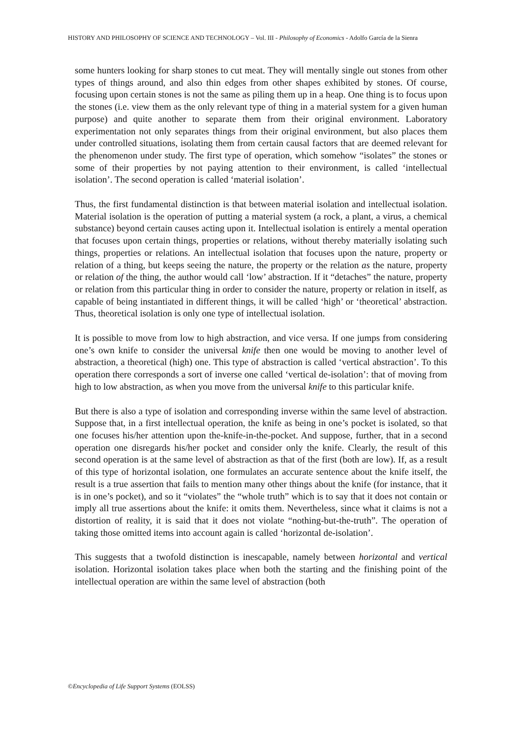HISTORY AND PHILOSOPHY OF SCIENCE AND TECHNOLOGY – Vol. III - Philosophy of Economics - Adolfo García de la Sienra
some hunters looking for sharp stones to cut meat. They will mentally single out stones from other types of things around, and also thin edges from other shapes exhibited by stones. Of course, focusing upon certain stones is not the same as piling them up in a heap. One thing is to focus upon the stones (i.e. view them as the only relevant type of thing in a material system for a given human purpose) and quite another to separate them from their original environment. Laboratory experimentation not only separates things from their original environment, but also places them under controlled situations, isolating them from certain causal factors that are deemed relevant for the phenomenon under study. The first type of operation, which somehow “isolates” the stones or some of their properties by not paying attention to their environment, is called ‘intellectual isolation’. The second operation is called ‘material isolation’.
Thus, the first fundamental distinction is that between material isolation and intellectual isolation. Material isolation is the operation of putting a material system (a rock, a plant, a virus, a chemical substance) beyond certain causes acting upon it. Intellectual isolation is entirely a mental operation that focuses upon certain things, properties or relations, without thereby materially isolating such things, properties or relations. An intellectual isolation that focuses upon the nature, property or relation of a thing, but keeps seeing the nature, the property or the relation as the nature, property or relation of the thing, the author would call ‘low’ abstraction. If it “detaches” the nature, property or relation from this particular thing in order to consider the nature, property or relation in itself, as capable of being instantiated in different things, it will be called ‘high’ or ‘theoretical’ abstraction. Thus, theoretical isolation is only one type of intellectual isolation.
It is possible to move from low to high abstraction, and vice versa. If one jumps from considering one’s own knife to consider the universal knife then one would be moving to another level of abstraction, a theoretical (high) one. This type of abstraction is called ‘vertical abstraction’. To this operation there corresponds a sort of inverse one called ‘vertical de-isolation’: that of moving from high to low abstraction, as when you move from the universal knife to this particular knife.
But there is also a type of isolation and corresponding inverse within the same level of abstraction. Suppose that, in a first intellectual operation, the knife as being in one’s pocket is isolated, so that one focuses his/her attention upon the-knife-in-the-pocket. And suppose, further, that in a second operation one disregards his/her pocket and consider only the knife. Clearly, the result of this second operation is at the same level of abstraction as that of the first (both are low). If, as a result of this type of horizontal isolation, one formulates an accurate sentence about the knife itself, the result is a true assertion that fails to mention many other things about the knife (for instance, that it is in one’s pocket), and so it “violates” the “whole truth” which is to say that it does not contain or imply all true assertions about the knife: it omits them. Nevertheless, since what it claims is not a distortion of reality, it is said that it does not violate “nothing-but-the-truth”. The operation of taking those omitted items into account again is called ‘horizontal de-isolation’.
This suggests that a twofold distinction is inescapable, namely between horizontal and vertical isolation. Horizontal isolation takes place when both the starting and the finishing point of the intellectual operation are within the same level of abstraction (both
©Encyclopedia of Life Support Systems (EOLSS)